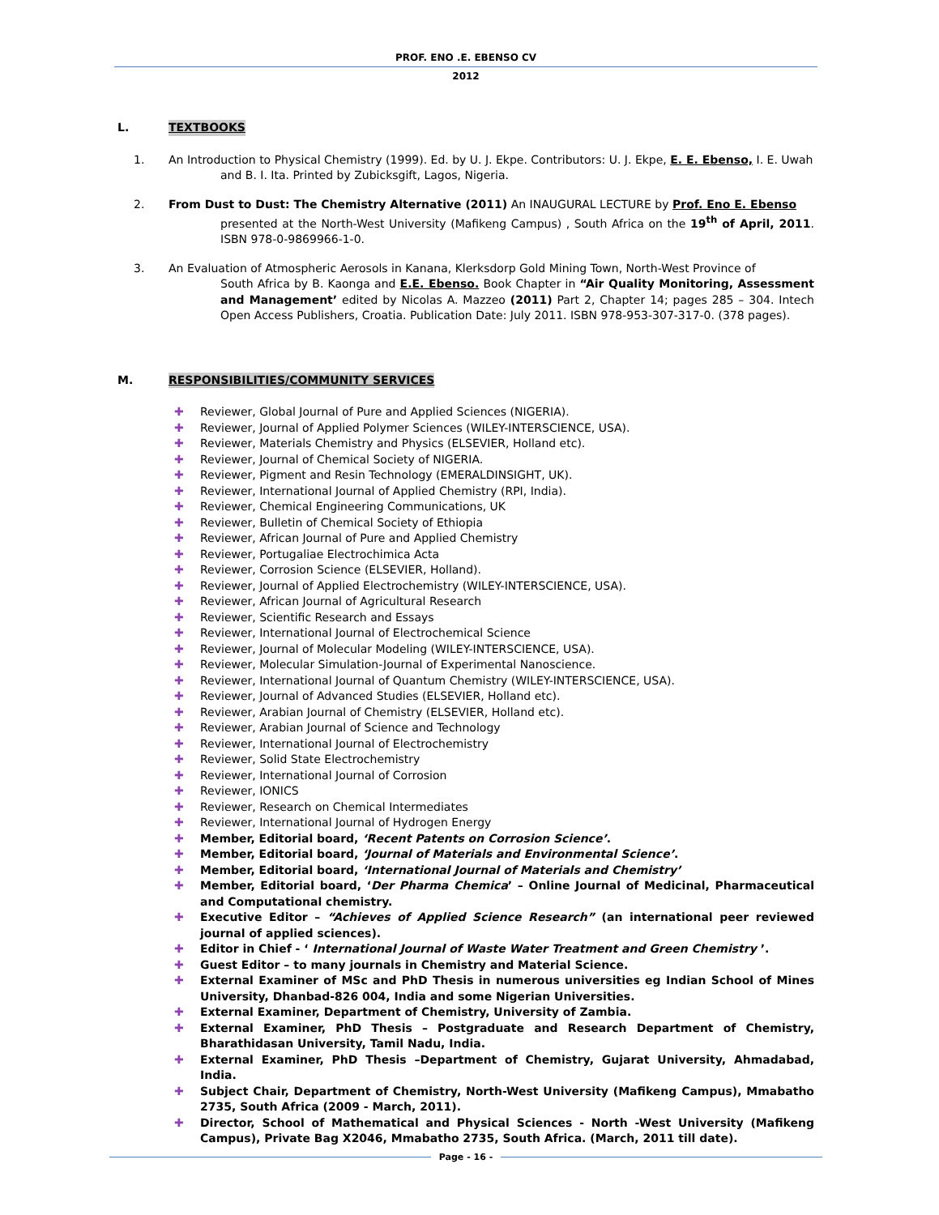PROF. ENO .E. EBENSO CV
2012
L. TEXTBOOKS
1. An Introduction to Physical Chemistry (1999). Ed. by U. J. Ekpe. Contributors: U. J. Ekpe, E. E. Ebenso, I. E. Uwah
and B. I. Ita. Printed by Zubicksgift, Lagos, Nigeria.
2. From Dust to Dust: The Chemistry Alternative (2011) An INAUGURAL LECTURE by Prof. Eno E. Ebenso
presented at the North-West University (Mafikeng Campus) , South Africa on the 19<sup>th</sup> of April, 2011. ISBN 978-0-9869966-1-0.
3. An Evaluation of Atmospheric Aerosols in Kanana, Klerksdorp Gold Mining Town, North-West Province of
South Africa by B. Kaonga and E.E. Ebenso. Book Chapter in “Air Quality Monitoring, Assessment and Management’ edited by Nicolas A. Mazzeo (2011) Part 2, Chapter 14; pages 285 – 304. Intech Open Access Publishers, Croatia. Publication Date: July 2011. ISBN 978-953-307-317-0. (378 pages).
M. RESPONSIBILITIES/COMMUNITY SERVICES
✚ Reviewer, Global Journal of Pure and Applied Sciences (NIGERIA).
✚ Reviewer, Journal of Applied Polymer Sciences (WILEY-INTERSCIENCE, USA).
✚ Reviewer, Materials Chemistry and Physics (ELSEVIER, Holland etc).
✚ Reviewer, Journal of Chemical Society of NIGERIA.
✚ Reviewer, Pigment and Resin Technology (EMERALDINSIGHT, UK).
✚ Reviewer, International Journal of Applied Chemistry (RPI, India).
✚ Reviewer, Chemical Engineering Communications, UK
✚ Reviewer, Bulletin of Chemical Society of Ethiopia
✚ Reviewer, African Journal of Pure and Applied Chemistry
✚ Reviewer, Portugaliae Electrochimica Acta
✚ Reviewer, Corrosion Science (ELSEVIER, Holland).
✚ Reviewer, Journal of Applied Electrochemistry (WILEY-INTERSCIENCE, USA).
✚ Reviewer, African Journal of Agricultural Research
✚ Reviewer, Scientific Research and Essays
✚ Reviewer, International Journal of Electrochemical Science
✚ Reviewer, Journal of Molecular Modeling (WILEY-INTERSCIENCE, USA).
✚ Reviewer, Molecular Simulation-Journal of Experimental Nanoscience.
✚ Reviewer, International Journal of Quantum Chemistry (WILEY-INTERSCIENCE, USA).
✚ Reviewer, Journal of Advanced Studies (ELSEVIER, Holland etc).
✚ Reviewer, Arabian Journal of Chemistry (ELSEVIER, Holland etc).
✚ Reviewer, Arabian Journal of Science and Technology
✚ Reviewer, International Journal of Electrochemistry
✚ Reviewer, Solid State Electrochemistry
✚ Reviewer, International Journal of Corrosion
✚ Reviewer, IONICS
✚ Reviewer, Research on Chemical Intermediates
✚ Reviewer, International Journal of Hydrogen Energy
✚ Member, Editorial board, ‘Recent Patents on Corrosion Science’.
✚ Member, Editorial board, ‘Journal of Materials and Environmental Science’.
✚ Member, Editorial board, ‘International Journal of Materials and Chemistry’
✚ Member, Editorial board, ‘Der Pharma Chemica’ – Online Journal of Medicinal, Pharmaceutical and Computational chemistry.
✚ Executive Editor – “Achieves of Applied Science Research” (an international peer reviewed journal of applied sciences).
✚ Editor in Chief - ‘ International Journal of Waste Water Treatment and Green Chemistry ’.
✚ Guest Editor – to many journals in Chemistry and Material Science.
✚ External Examiner of MSc and PhD Thesis in numerous universities eg Indian School of Mines University, Dhanbad-826 004, India and some Nigerian Universities.
✚ External Examiner, Department of Chemistry, University of Zambia.
✚ External Examiner, PhD Thesis – Postgraduate and Research Department of Chemistry, Bharathidasan University, Tamil Nadu, India.
✚ External Examiner, PhD Thesis –Department of Chemistry, Gujarat University, Ahmadabad, India.
✚ Subject Chair, Department of Chemistry, North-West University (Mafikeng Campus), Mmabatho 2735, South Africa (2009 - March, 2011).
✚ Director, School of Mathematical and Physical Sciences - North -West University (Mafikeng Campus), Private Bag X2046, Mmabatho 2735, South Africa. (March, 2011 till date).
Page - 16 -